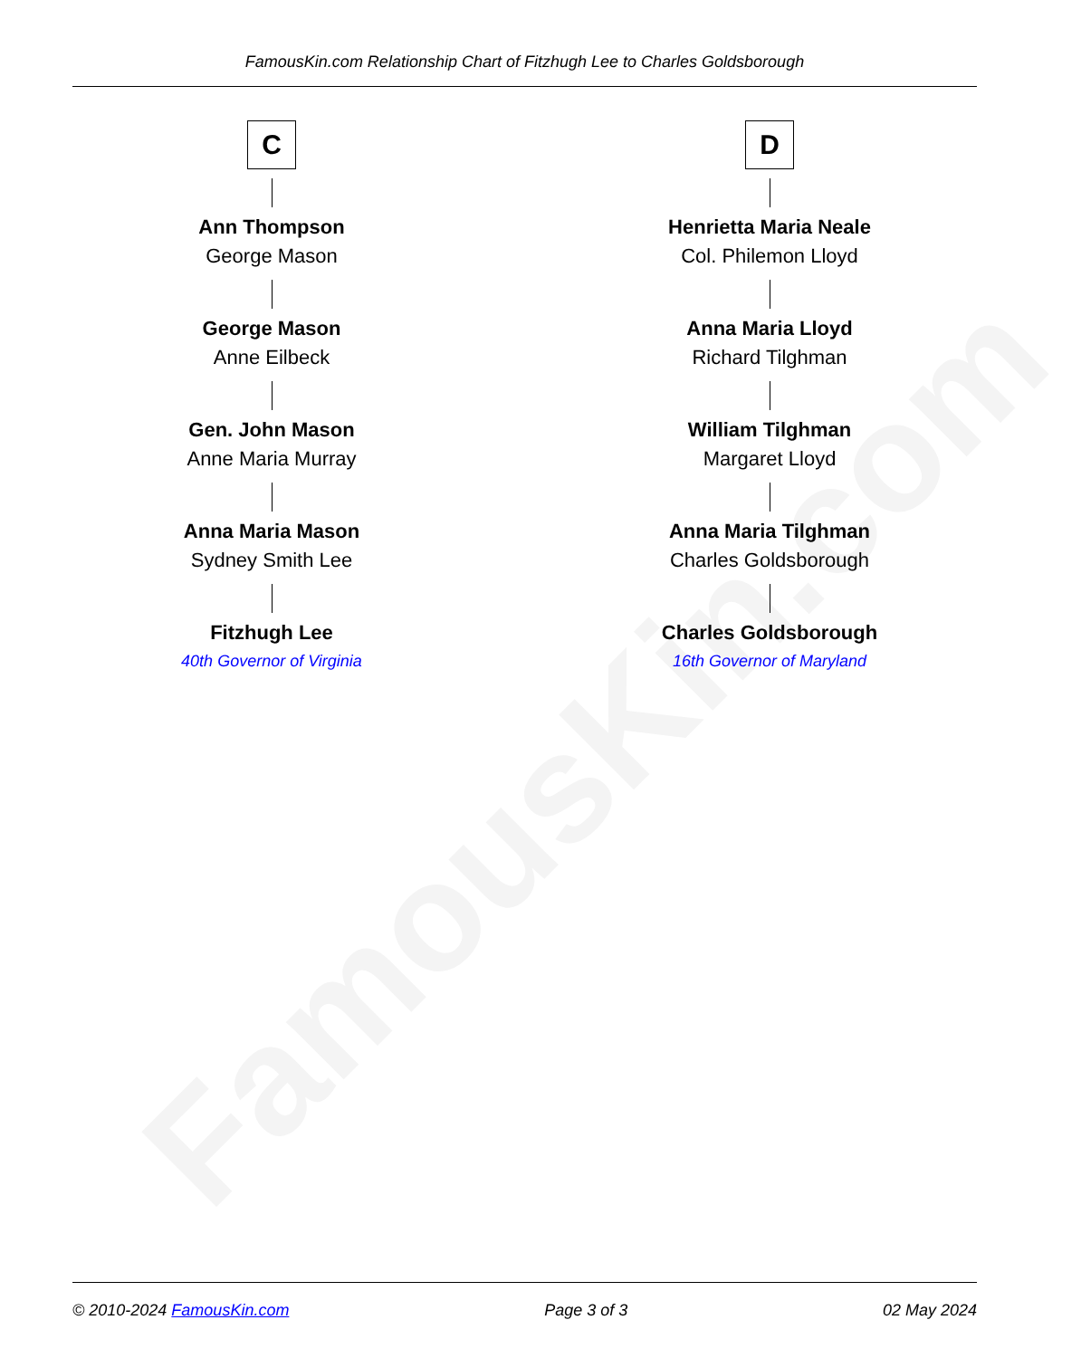FamousKin.com Relationship Chart of Fitzhugh Lee to Charles Goldsborough
C
Ann Thompson
George Mason
George Mason
Anne Eilbeck
Gen. John Mason
Anne Maria Murray
Anna Maria Mason
Sydney Smith Lee
Fitzhugh Lee
40th Governor of Virginia
D
Henrietta Maria Neale
Col. Philemon Lloyd
Anna Maria Lloyd
Richard Tilghman
William Tilghman
Margaret Lloyd
Anna Maria Tilghman
Charles Goldsborough
Charles Goldsborough
16th Governor of Maryland
FamousKin.com
© 2010-2024 FamousKin.com Page 3 of 3 02 May 2024